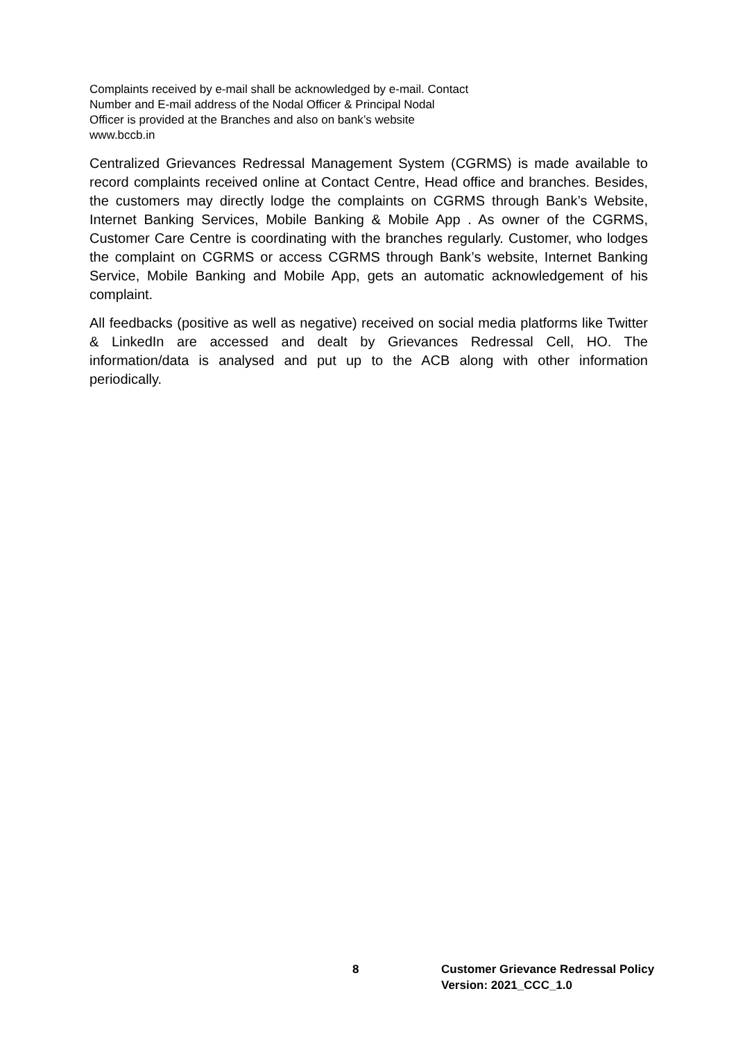Complaints received by e-mail shall be acknowledged by e-mail. Contact Number and E-mail address of the Nodal Officer & Principal Nodal Officer is provided at the Branches and also on bank’s website www.bccb.in
Centralized Grievances Redressal Management System (CGRMS) is made available to record complaints received online at Contact Centre, Head office and branches. Besides, the customers may directly lodge the complaints on CGRMS through Bank’s Website, Internet Banking Services, Mobile Banking & Mobile App . As owner of the CGRMS, Customer Care Centre is coordinating with the branches regularly. Customer, who lodges the complaint on CGRMS or access CGRMS through Bank’s website, Internet Banking Service, Mobile Banking and Mobile App, gets an automatic acknowledgement of his complaint.
All feedbacks (positive as well as negative) received on social media platforms like Twitter & LinkedIn are accessed and dealt by Grievances Redressal Cell, HO. The information/data is analysed and put up to the ACB along with other information periodically.
8 Customer Grievance Redressal Policy
Version: 2021_CCC_1.0